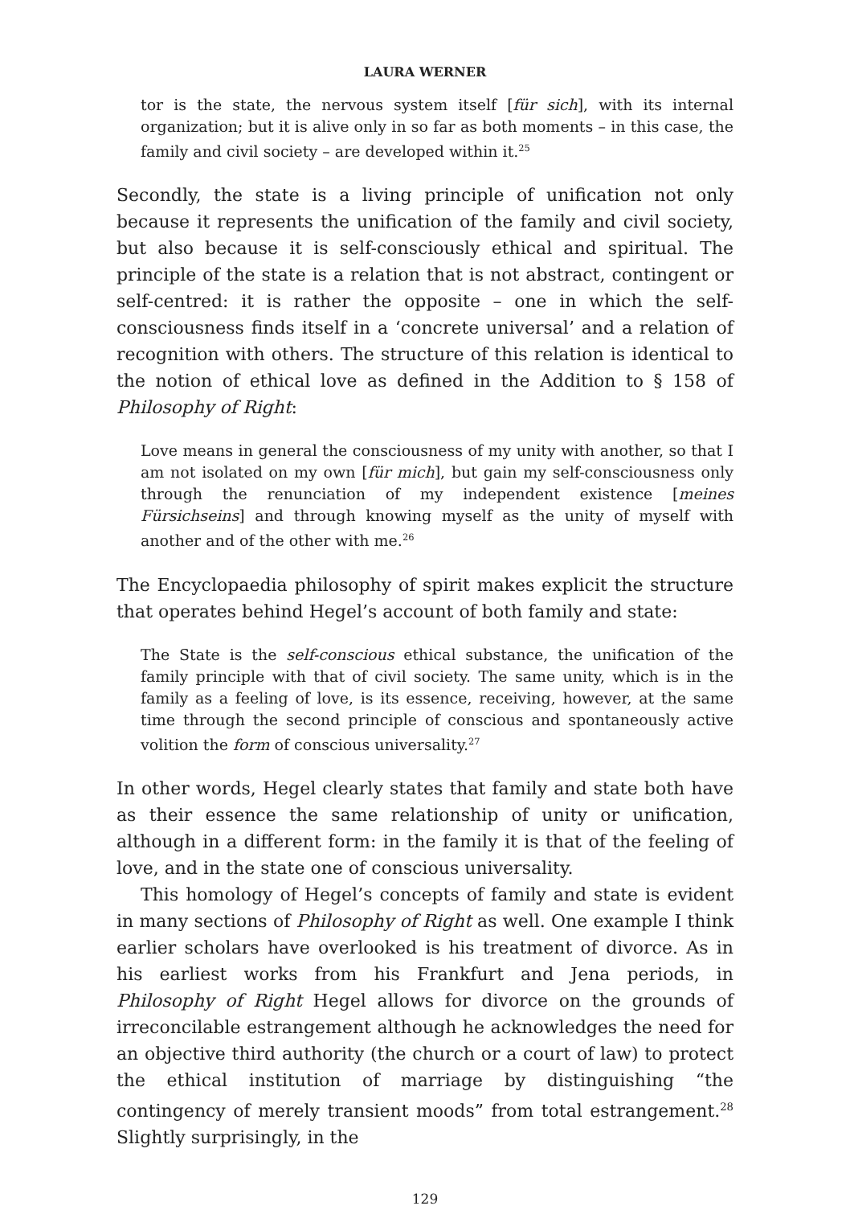LAURA WERNER
tor is the state, the nervous system itself [für sich], with its internal organization; but it is alive only in so far as both moments – in this case, the family and civil society – are developed within it.<sup>25</sup>
Secondly, the state is a living principle of unification not only because it represents the unification of the family and civil society, but also because it is self-consciously ethical and spiritual. The principle of the state is a relation that is not abstract, contingent or self-centred: it is rather the opposite – one in which the self-consciousness finds itself in a ‘concrete universal’ and a relation of recognition with others. The structure of this relation is identical to the notion of ethical love as defined in the Addition to § 158 of Philosophy of Right:
Love means in general the consciousness of my unity with another, so that I am not isolated on my own [für mich], but gain my self-consciousness only through the renunciation of my independent existence [meines Fürsichseins] and through knowing myself as the unity of myself with another and of the other with me.<sup>26</sup>
The Encyclopaedia philosophy of spirit makes explicit the structure that operates behind Hegel’s account of both family and state:
The State is the self-conscious ethical substance, the unification of the family principle with that of civil society. The same unity, which is in the family as a feeling of love, is its essence, receiving, however, at the same time through the second principle of conscious and spontaneously active volition the form of conscious universality.<sup>27</sup>
In other words, Hegel clearly states that family and state both have as their essence the same relationship of unity or unification, although in a different form: in the family it is that of the feeling of love, and in the state one of conscious universality.
This homology of Hegel’s concepts of family and state is evident in many sections of Philosophy of Right as well. One example I think earlier scholars have overlooked is his treatment of divorce. As in his earliest works from his Frankfurt and Jena periods, in Philosophy of Right Hegel allows for divorce on the grounds of irreconcilable estrangement although he acknowledges the need for an objective third authority (the church or a court of law) to protect the ethical institution of marriage by distinguishing “the contingency of merely transient moods” from total estrangement.<sup>28</sup> Slightly surprisingly, in the
129